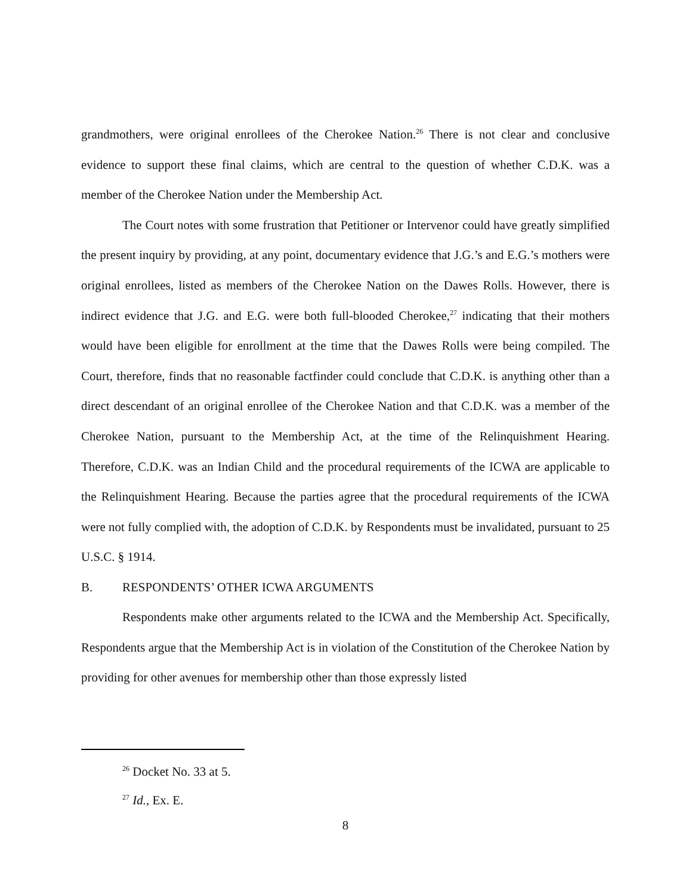grandmothers, were original enrollees of the Cherokee Nation.<sup>26</sup> There is not clear and conclusive evidence to support these final claims, which are central to the question of whether C.D.K. was a member of the Cherokee Nation under the Membership Act.
The Court notes with some frustration that Petitioner or Intervenor could have greatly simplified the present inquiry by providing, at any point, documentary evidence that J.G.’s and E.G.’s mothers were original enrollees, listed as members of the Cherokee Nation on the Dawes Rolls. However, there is indirect evidence that J.G. and E.G. were both full-blooded Cherokee,<sup>27</sup> indicating that their mothers would have been eligible for enrollment at the time that the Dawes Rolls were being compiled. The Court, therefore, finds that no reasonable factfinder could conclude that C.D.K. is anything other than a direct descendant of an original enrollee of the Cherokee Nation and that C.D.K. was a member of the Cherokee Nation, pursuant to the Membership Act, at the time of the Relinquishment Hearing. Therefore, C.D.K. was an Indian Child and the procedural requirements of the ICWA are applicable to the Relinquishment Hearing. Because the parties agree that the procedural requirements of the ICWA were not fully complied with, the adoption of C.D.K. by Respondents must be invalidated, pursuant to 25 U.S.C. § 1914.
B. RESPONDENTS’ OTHER ICWA ARGUMENTS
Respondents make other arguments related to the ICWA and the Membership Act. Specifically, Respondents argue that the Membership Act is in violation of the Constitution of the Cherokee Nation by providing for other avenues for membership other than those expressly listed
<sup>26</sup> Docket No. 33 at 5.
<sup>27</sup> Id., Ex. E.
8